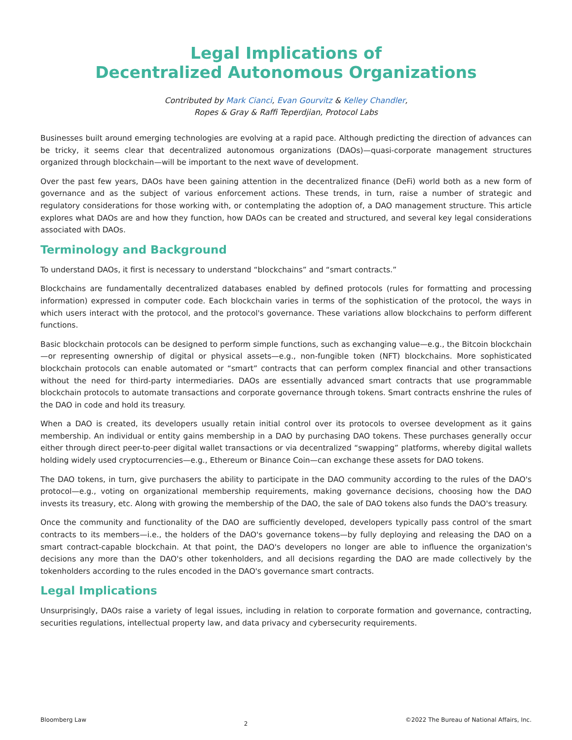Legal Implications of
Decentralized Autonomous Organizations
Contributed by Mark Cianci, Evan Gourvitz & Kelley Chandler,
Ropes & Gray & Raffi Teperdjian, Protocol Labs
Businesses built around emerging technologies are evolving at a rapid pace. Although predicting the direction of advances can be tricky, it seems clear that decentralized autonomous organizations (DAOs)—quasi-corporate management structures organized through blockchain—will be important to the next wave of development.
Over the past few years, DAOs have been gaining attention in the decentralized finance (DeFi) world both as a new form of governance and as the subject of various enforcement actions. These trends, in turn, raise a number of strategic and regulatory considerations for those working with, or contemplating the adoption of, a DAO management structure. This article explores what DAOs are and how they function, how DAOs can be created and structured, and several key legal considerations associated with DAOs.
Terminology and Background
To understand DAOs, it first is necessary to understand “blockchains” and “smart contracts.”
Blockchains are fundamentally decentralized databases enabled by defined protocols (rules for formatting and processing information) expressed in computer code. Each blockchain varies in terms of the sophistication of the protocol, the ways in which users interact with the protocol, and the protocol's governance. These variations allow blockchains to perform different functions.
Basic blockchain protocols can be designed to perform simple functions, such as exchanging value—e.g., the Bitcoin blockchain—or representing ownership of digital or physical assets—e.g., non-fungible token (NFT) blockchains. More sophisticated blockchain protocols can enable automated or “smart” contracts that can perform complex financial and other transactions without the need for third-party intermediaries. DAOs are essentially advanced smart contracts that use programmable blockchain protocols to automate transactions and corporate governance through tokens. Smart contracts enshrine the rules of the DAO in code and hold its treasury.
When a DAO is created, its developers usually retain initial control over its protocols to oversee development as it gains membership. An individual or entity gains membership in a DAO by purchasing DAO tokens. These purchases generally occur either through direct peer-to-peer digital wallet transactions or via decentralized “swapping” platforms, whereby digital wallets holding widely used cryptocurrencies—e.g., Ethereum or Binance Coin—can exchange these assets for DAO tokens.
The DAO tokens, in turn, give purchasers the ability to participate in the DAO community according to the rules of the DAO's protocol—e.g., voting on organizational membership requirements, making governance decisions, choosing how the DAO invests its treasury, etc. Along with growing the membership of the DAO, the sale of DAO tokens also funds the DAO's treasury.
Once the community and functionality of the DAO are sufficiently developed, developers typically pass control of the smart contracts to its members—i.e., the holders of the DAO's governance tokens—by fully deploying and releasing the DAO on a smart contract-capable blockchain. At that point, the DAO's developers no longer are able to influence the organization's decisions any more than the DAO's other tokenholders, and all decisions regarding the DAO are made collectively by the tokenholders according to the rules encoded in the DAO's governance smart contracts.
Legal Implications
Unsurprisingly, DAOs raise a variety of legal issues, including in relation to corporate formation and governance, contracting, securities regulations, intellectual property law, and data privacy and cybersecurity requirements.
Bloomberg Law 2 ©2022 The Bureau of National Affairs, Inc.